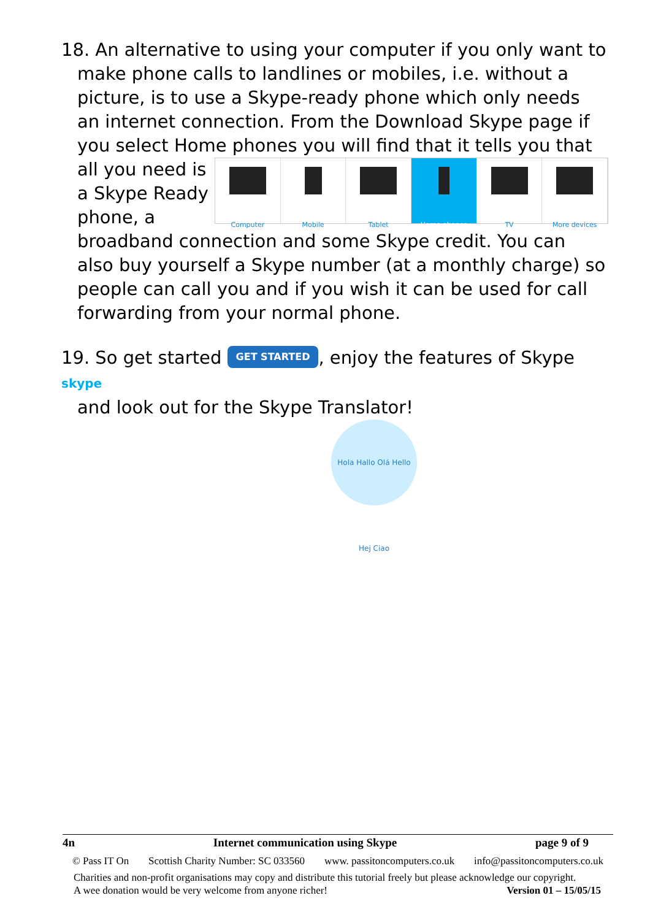18. An alternative to using your computer if you only want to
make phone calls to landlines or mobiles, i.e. without a picture, is to use a Skype-ready phone which only needs an internet connection. From the Download Skype page if you select Home phones you will find that it tells you that all you
Computer Mobile Tablet Home phones TV More devices
need is a Skype Ready phone, a broadband connection and some Skype credit. You can also buy yourself a Skype number (at a monthly charge) so people can call you and if you wish it can be used for call forwarding from your normal phone.
19. So get started GET STARTED, enjoy the features of Skype skype
and look out for the Skype Translator!
Hola Hallo Olá Hello Hej Ciao
4n Internet communication using Skype page 9 of 9
© Pass IT On Scottish Charity Number: SC 033560 www. passitoncomputers.co.uk info@passitoncomputers.co.uk
Charities and non-profit organisations may copy and distribute this tutorial freely but please acknowledge our copyright.
A wee donation would be very welcome from anyone richer! Version 01 – 15/05/15